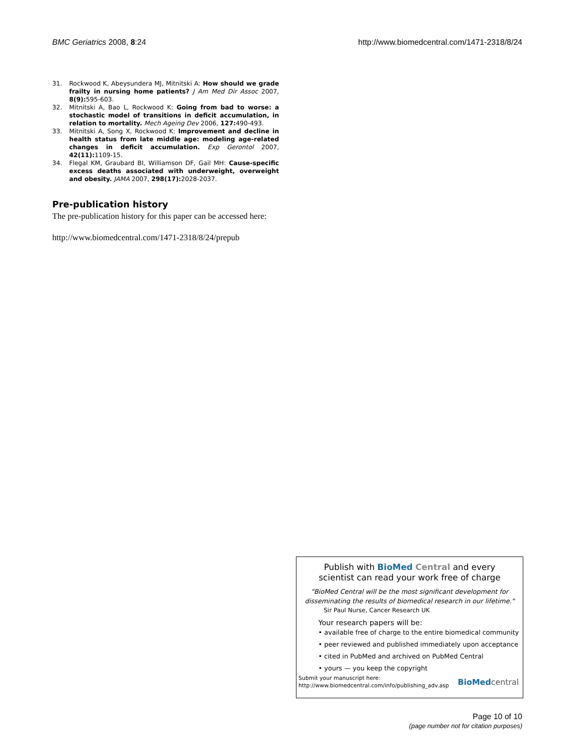BMC Geriatrics 2008, 8:24 http://www.biomedcentral.com/1471-2318/8/24
31. Rockwood K, Abeysundera MJ, Mitnitski A: How should we grade frailty in nursing home patients? J Am Med Dir Assoc 2007, 8(9): 595-603.
32. Mitnitski A, Bao L, Rockwood K: Going from bad to worse: a stochastic model of transitions in deficit accumulation, in relation to mortality. Mech Ageing Dev 2006, 127: 490-493.
33. Mitnitski A, Song X, Rockwood K: Improvement and decline in health status from late middle age: modeling age-related changes in deficit accumulation. Exp Gerontol 2007, 42(11): 1109-15.
34. Flegal KM, Graubard BI, Williamson DF, Gail MH: Cause-specific excess deaths associated with underweight, overweight and obesity. JAMA 2007, 298(17): 2028-2037.
Pre-publication history
The pre-publication history for this paper can be accessed here:
http://www.biomedcentral.com/1471-2318/8/24/prepub
Publish with BioMed Central and every
scientist can read your work free of charge
"BioMed Central will be the most significant development for disseminating the results of biomedical research in our lifetime."
Sir Paul Nurse, Cancer Research UK
Your research papers will be:
• available free of charge to the entire biomedical community
• peer reviewed and published immediately upon acceptance
• cited in PubMed and archived on PubMed Central
• yours — you keep the copyright
Submit your manuscript here:
http://www.biomedcentral.com/info/publishing_adv.asp
BioMed central
Page 10 of 10
(page number not for citation purposes)